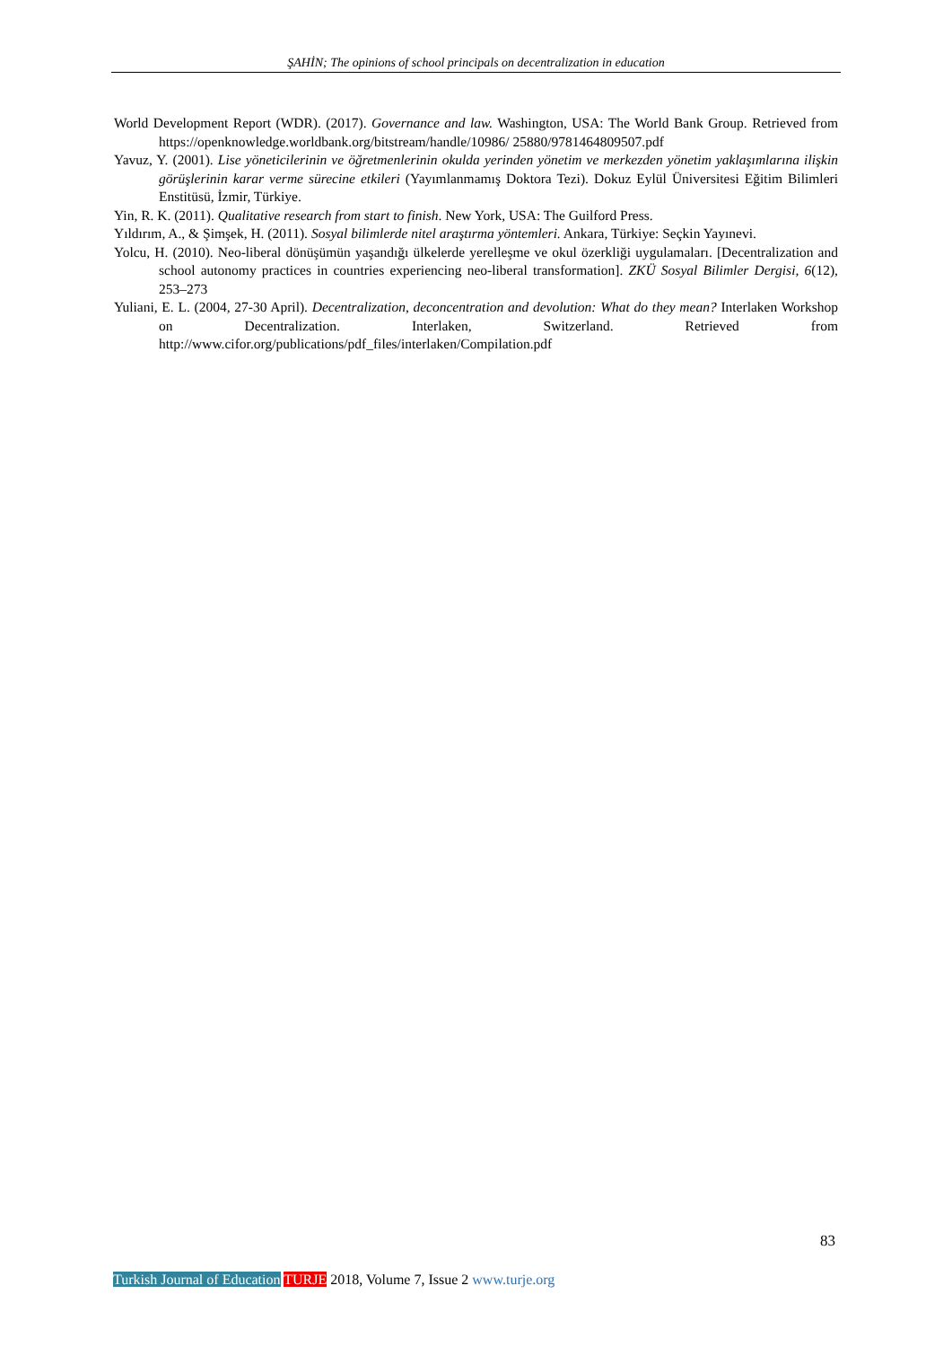ŞAHİN; The opinions of school principals on decentralization in education
World Development Report (WDR). (2017). Governance and law. Washington, USA: The World Bank Group. Retrieved from https://openknowledge.worldbank.org/bitstream/handle/10986/ 25880/9781464809507.pdf
Yavuz, Y. (2001). Lise yöneticilerinin ve öğretmenlerinin okulda yerinden yönetim ve merkezden yönetim yaklaşımlarına ilişkin görüşlerinin karar verme sürecine etkileri (Yayımlanmamış Doktora Tezi). Dokuz Eylül Üniversitesi Eğitim Bilimleri Enstitüsü, İzmir, Türkiye.
Yin, R. K. (2011). Qualitative research from start to finish. New York, USA: The Guilford Press.
Yıldırım, A., & Şimşek, H. (2011). Sosyal bilimlerde nitel araştırma yöntemleri. Ankara, Türkiye: Seçkin Yayınevi.
Yolcu, H. (2010). Neo-liberal dönüşümün yaşandığı ülkelerde yerelleşme ve okul özerkliği uygulamaları. [Decentralization and school autonomy practices in countries experiencing neo-liberal transformation]. ZKÜ Sosyal Bilimler Dergisi, 6(12), 253–273
Yuliani, E. L. (2004, 27-30 April). Decentralization, deconcentration and devolution: What do they mean? Interlaken Workshop on Decentralization. Interlaken, Switzerland. Retrieved from http://www.cifor.org/publications/pdf_files/interlaken/Compilation.pdf
83
Turkish Journal of Education TURJE 2018, Volume 7, Issue 2 www.turje.org